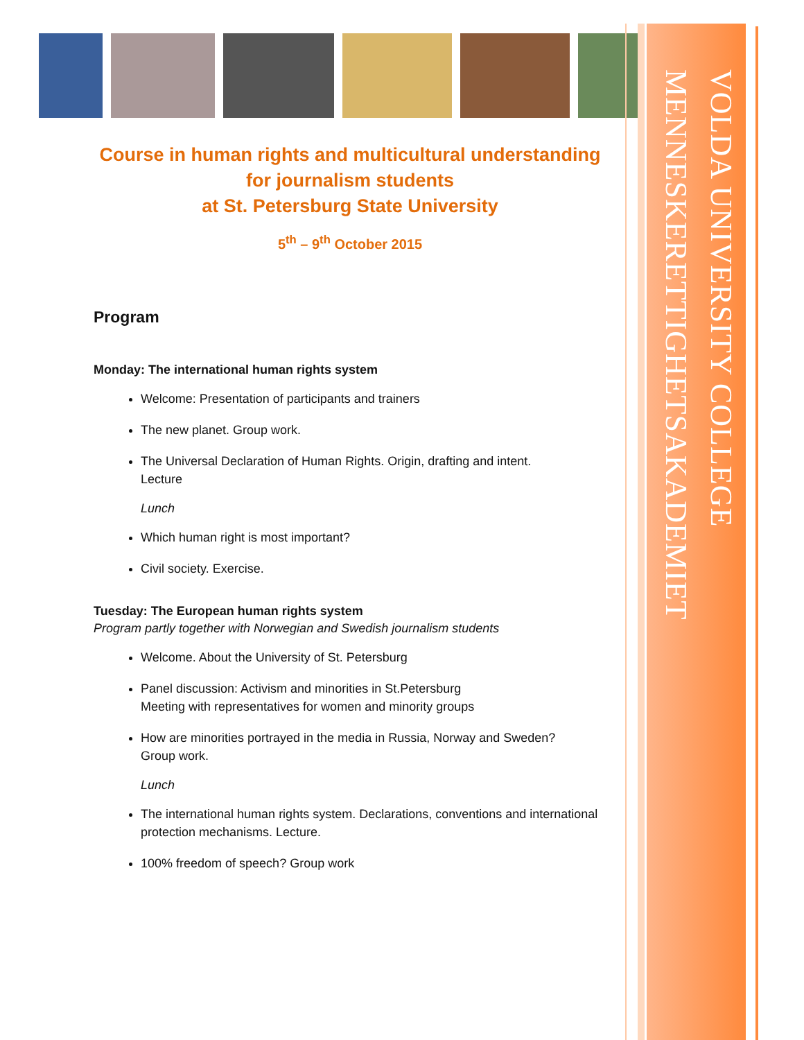VOLDA UNIVERSITY COLLEGE
MENNESKERETTIGHETSAKADEMIET
Course in human rights and multicultural understanding
for journalism students
at St. Petersburg State University
5<sup>th</sup> – 9<sup>th</sup> October 2015
Program
Monday: The international human rights system
Welcome: Presentation of participants and trainers
The new planet. Group work.
The Universal Declaration of Human Rights. Origin, drafting and intent.
Lecture
Lunch
Which human right is most important?
Civil society. Exercise.
Tuesday: The European human rights system
Program partly together with Norwegian and Swedish journalism students
Welcome. About the University of St. Petersburg
Panel discussion: Activism and minorities in St.Petersburg
Meeting with representatives for women and minority groups
How are minorities portrayed in the media in Russia, Norway and Sweden?
Group work.
Lunch
The international human rights system. Declarations, conventions and international protection mechanisms. Lecture.
100% freedom of speech? Group work